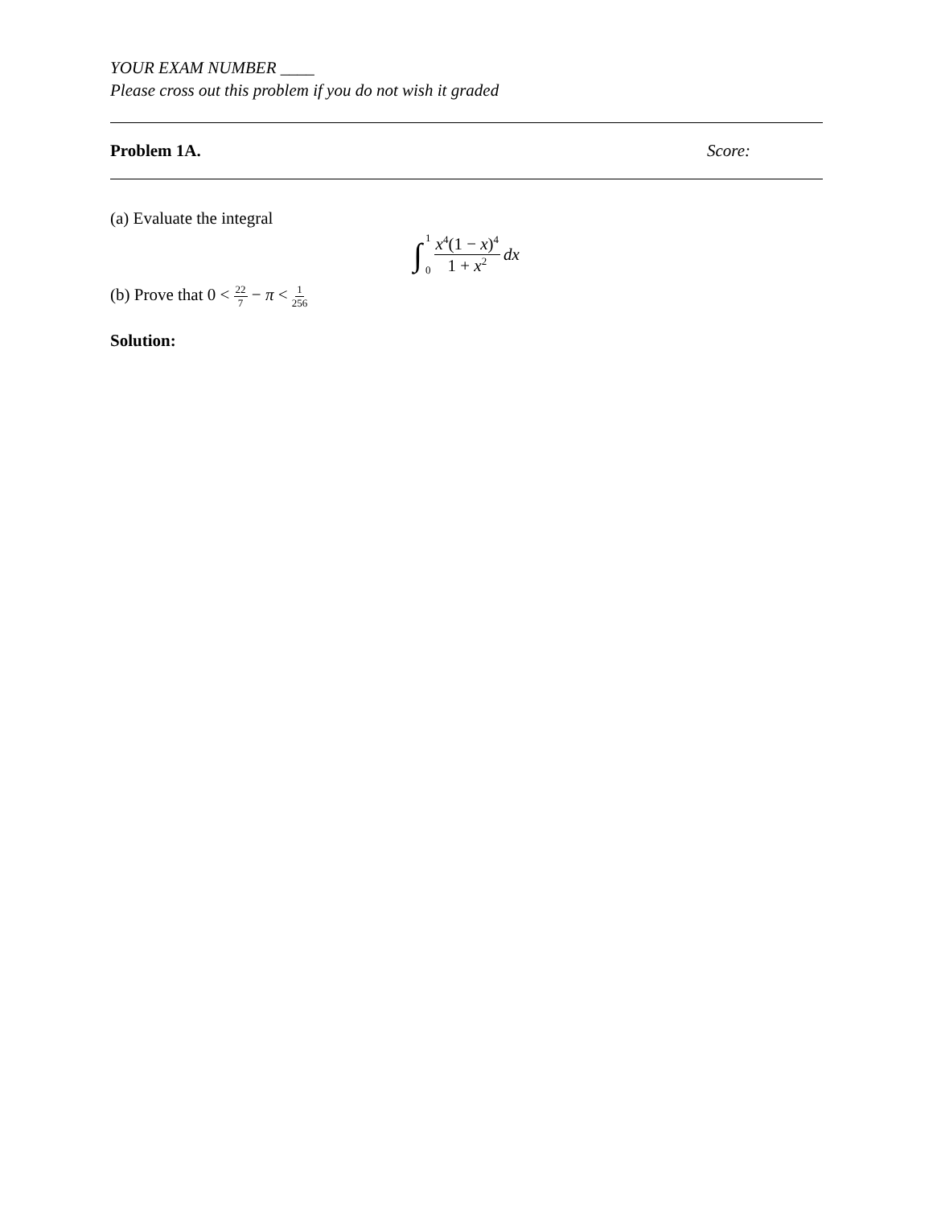YOUR EXAM NUMBER ____
Please cross out this problem if you do not wish it graded
Problem 1A. Score:
(a) Evaluate the integral
∫ 1 0 x<sup>4</sup>(1 − x)<sup>4</sup> 1 + x<sup>2</sup> dx
(b) Prove that 0 < 22 7 − π < 1 256
Solution: